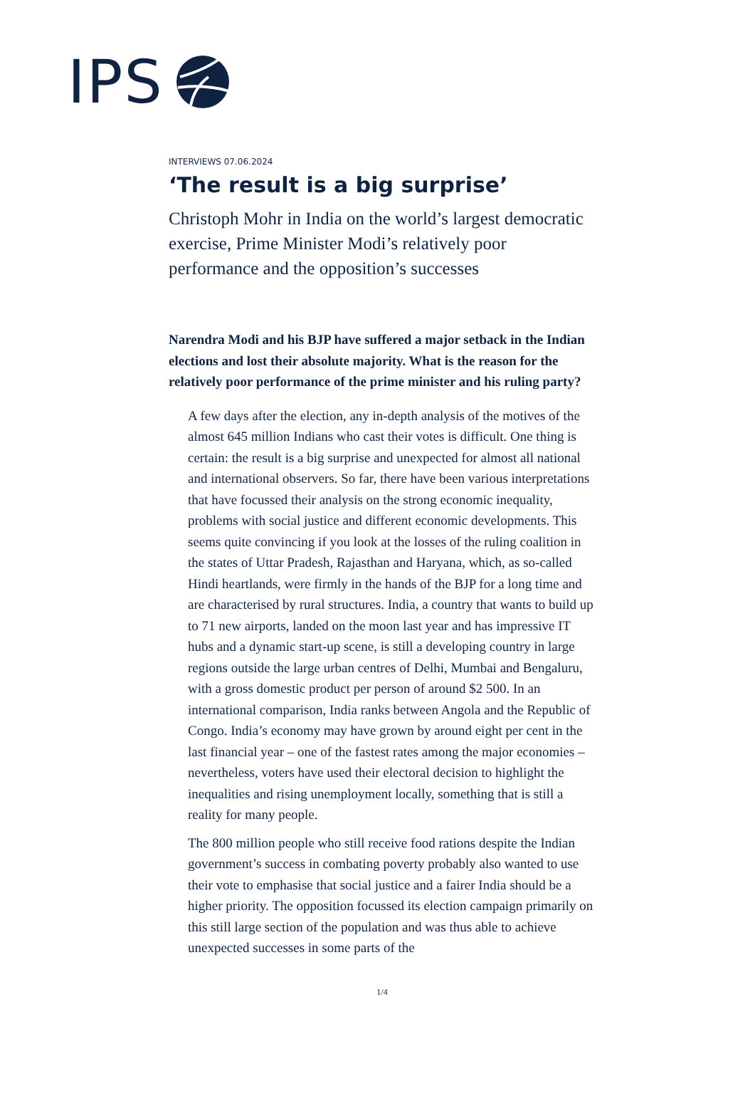IPS
INTERVIEWS 07.06.2024
‘The result is a big surprise’
Christoph Mohr in India on the world’s largest democratic exercise, Prime Minister Modi’s relatively poor performance and the opposition’s successes
Narendra Modi and his BJP have suffered a major setback in the Indian elections and lost their absolute majority. What is the reason for the relatively poor performance of the prime minister and his ruling party?
A few days after the election, any in-depth analysis of the motives of the almost 645 million Indians who cast their votes is difficult. One thing is certain: the result is a big surprise and unexpected for almost all national and international observers. So far, there have been various interpretations that have focussed their analysis on the strong economic inequality, problems with social justice and different economic developments. This seems quite convincing if you look at the losses of the ruling coalition in the states of Uttar Pradesh, Rajasthan and Haryana, which, as so-called Hindi heartlands, were firmly in the hands of the BJP for a long time and are characterised by rural structures. India, a country that wants to build up to 71 new airports, landed on the moon last year and has impressive IT hubs and a dynamic start-up scene, is still a developing country in large regions outside the large urban centres of Delhi, Mumbai and Bengaluru, with a gross domestic product per person of around $2 500. In an international comparison, India ranks between Angola and the Republic of Congo. India’s economy may have grown by around eight per cent in the last financial year – one of the fastest rates among the major economies – nevertheless, voters have used their electoral decision to highlight the inequalities and rising unemployment locally, something that is still a reality for many people.
The 800 million people who still receive food rations despite the Indian government’s success in combating poverty probably also wanted to use their vote to emphasise that social justice and a fairer India should be a higher priority. The opposition focussed its election campaign primarily on this still large section of the population and was thus able to achieve unexpected successes in some parts of the
1/4